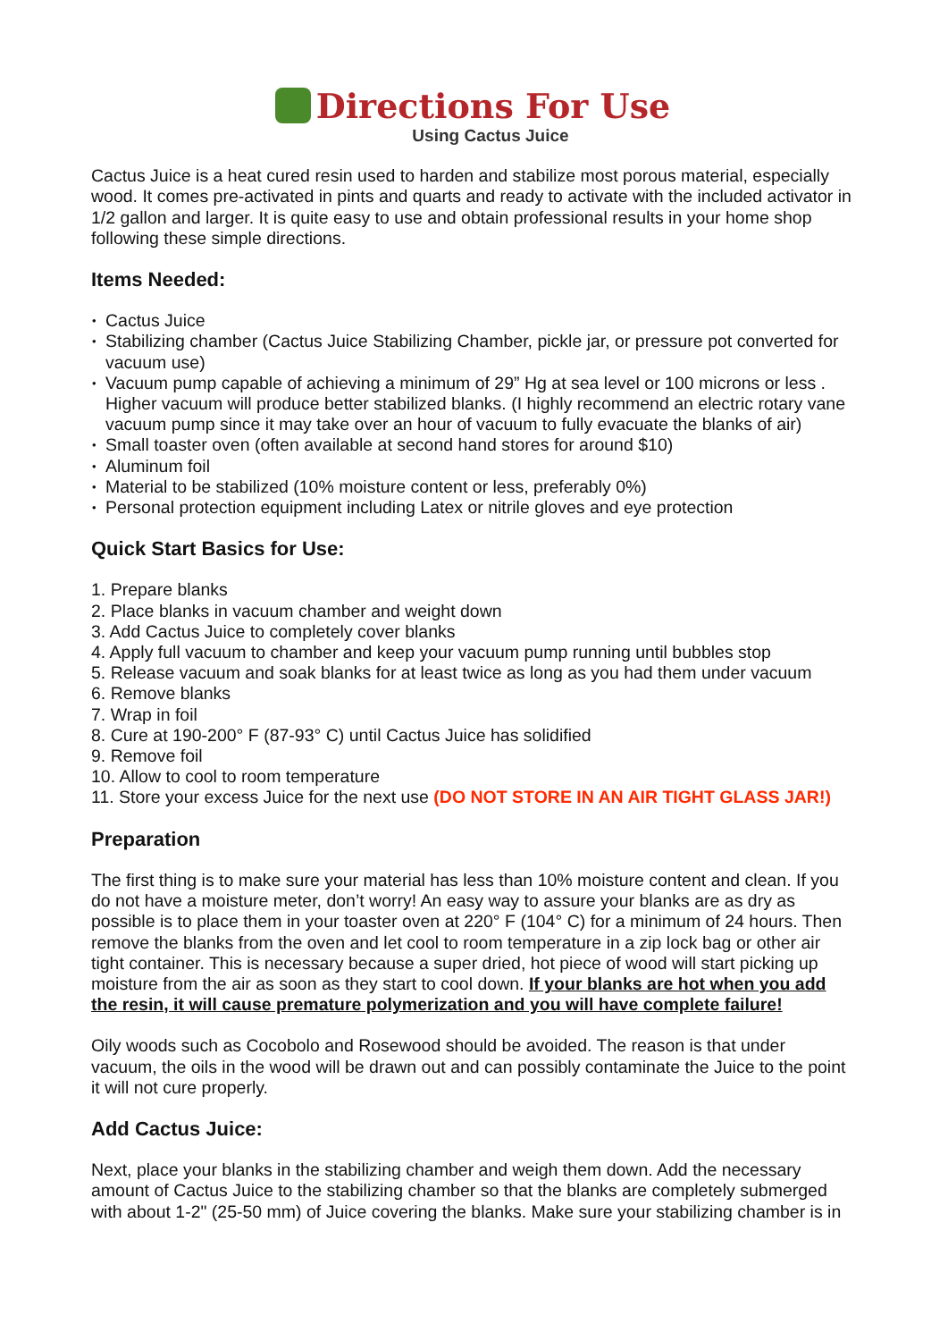Directions For Use
Using Cactus Juice
Cactus Juice is a heat cured resin used to harden and stabilize most porous material, especially wood. It comes pre-activated in pints and quarts and ready to activate with the included activator in 1/2 gallon and larger. It is quite easy to use and obtain professional results in your home shop following these simple directions.
Items Needed:
Cactus Juice
Stabilizing chamber (Cactus Juice Stabilizing Chamber, pickle jar, or pressure pot converted for vacuum use)
Vacuum pump capable of achieving a minimum of 29” Hg at sea level or 100 microns or less . Higher vacuum will produce better stabilized blanks. (I highly recommend an electric rotary vane vacuum pump since it may take over an hour of vacuum to fully evacuate the blanks of air)
Small toaster oven (often available at second hand stores for around $10)
Aluminum foil
Material to be stabilized (10% moisture content or less, preferably 0%)
Personal protection equipment including Latex or nitrile gloves and eye protection
Quick Start Basics for Use:
1. Prepare blanks
2. Place blanks in vacuum chamber and weight down
3. Add Cactus Juice to completely cover blanks
4. Apply full vacuum to chamber and keep your vacuum pump running until bubbles stop
5. Release vacuum and soak blanks for at least twice as long as you had them under vacuum
6. Remove blanks
7. Wrap in foil
8. Cure at 190-200° F (87-93° C) until Cactus Juice has solidified
9. Remove foil
10. Allow to cool to room temperature
11. Store your excess Juice for the next use (DO NOT STORE IN AN AIR TIGHT GLASS JAR!)
Preparation
The first thing is to make sure your material has less than 10% moisture content and clean. If you do not have a moisture meter, don’t worry! An easy way to assure your blanks are as dry as possible is to place them in your toaster oven at 220° F (104° C) for a minimum of 24 hours. Then remove the blanks from the oven and let cool to room temperature in a zip lock bag or other air tight container. This is necessary because a super dried, hot piece of wood will start picking up moisture from the air as soon as they start to cool down. If your blanks are hot when you add the resin, it will cause premature polymerization and you will have complete failure!
Oily woods such as Cocobolo and Rosewood should be avoided. The reason is that under vacuum, the oils in the wood will be drawn out and can possibly contaminate the Juice to the point it will not cure properly.
Add Cactus Juice:
Next, place your blanks in the stabilizing chamber and weigh them down. Add the necessary amount of Cactus Juice to the stabilizing chamber so that the blanks are completely submerged with about 1-2" (25-50 mm) of Juice covering the blanks. Make sure your stabilizing chamber is in